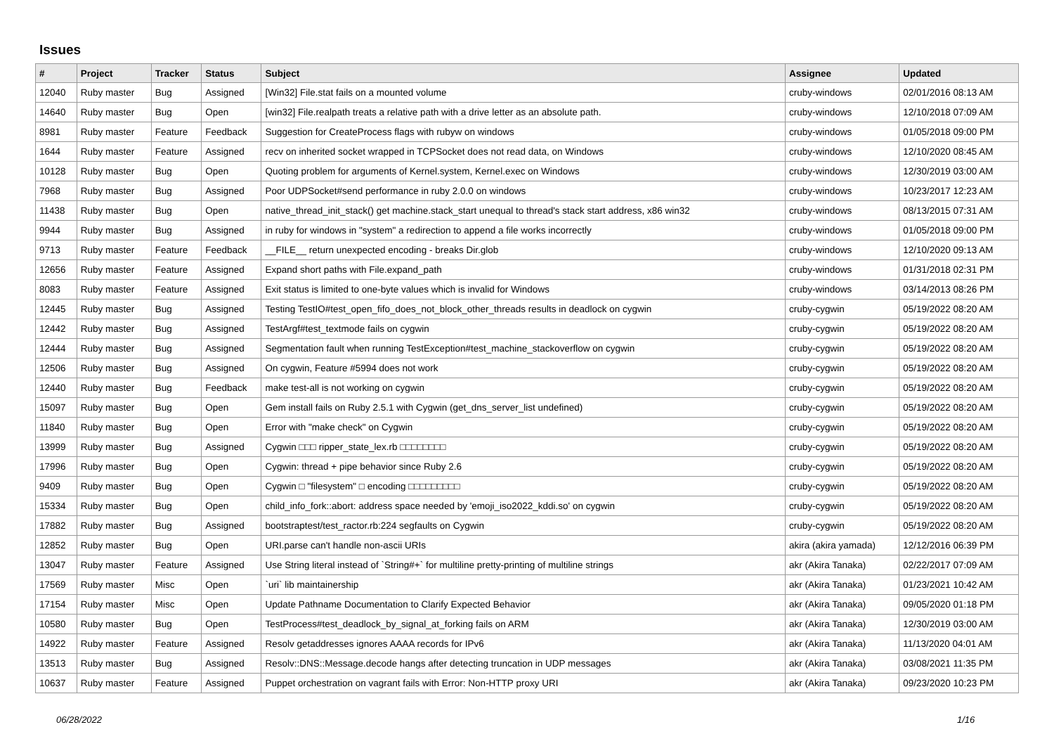Issues
| # | Project | Tracker | Status | Subject | Assignee | Updated |
| --- | --- | --- | --- | --- | --- | --- |
| 12040 | Ruby master | Bug | Assigned | [Win32] File.stat fails on a mounted volume | cruby-windows | 02/01/2016 08:13 AM |
| 14640 | Ruby master | Bug | Open | [win32] File.realpath treats a relative path with a drive letter as an absolute path. | cruby-windows | 12/10/2018 07:09 AM |
| 8981 | Ruby master | Feature | Feedback | Suggestion for CreateProcess flags with rubyw on windows | cruby-windows | 01/05/2018 09:00 PM |
| 1644 | Ruby master | Feature | Assigned | recv on inherited socket wrapped in TCPSocket does not read data, on Windows | cruby-windows | 12/10/2020 08:45 AM |
| 10128 | Ruby master | Bug | Open | Quoting problem for arguments of Kernel.system, Kernel.exec on Windows | cruby-windows | 12/30/2019 03:00 AM |
| 7968 | Ruby master | Bug | Assigned | Poor UDPSocket#send performance in ruby 2.0.0 on windows | cruby-windows | 10/23/2017 12:23 AM |
| 11438 | Ruby master | Bug | Open | native_thread_init_stack() get machine.stack_start unequal to thread's stack start address, x86 win32 | cruby-windows | 08/13/2015 07:31 AM |
| 9944 | Ruby master | Bug | Assigned | in ruby for windows in "system" a redirection to append a file works incorrectly | cruby-windows | 01/05/2018 09:00 PM |
| 9713 | Ruby master | Feature | Feedback | __FILE__ return unexpected encoding - breaks Dir.glob | cruby-windows | 12/10/2020 09:13 AM |
| 12656 | Ruby master | Feature | Assigned | Expand short paths with File.expand_path | cruby-windows | 01/31/2018 02:31 PM |
| 8083 | Ruby master | Feature | Assigned | Exit status is limited to one-byte values which is invalid for Windows | cruby-windows | 03/14/2013 08:26 PM |
| 12445 | Ruby master | Bug | Assigned | Testing TestIO#test_open_fifo_does_not_block_other_threads results in deadlock on cygwin | cruby-cygwin | 05/19/2022 08:20 AM |
| 12442 | Ruby master | Bug | Assigned | TestArgf#test_textmode fails on cygwin | cruby-cygwin | 05/19/2022 08:20 AM |
| 12444 | Ruby master | Bug | Assigned | Segmentation fault when running TestException#test_machine_stackoverflow on cygwin | cruby-cygwin | 05/19/2022 08:20 AM |
| 12506 | Ruby master | Bug | Assigned | On cygwin, Feature #5994 does not work | cruby-cygwin | 05/19/2022 08:20 AM |
| 12440 | Ruby master | Bug | Feedback | make test-all is not working on cygwin | cruby-cygwin | 05/19/2022 08:20 AM |
| 15097 | Ruby master | Bug | Open | Gem install fails on Ruby 2.5.1 with Cygwin (get_dns_server_list undefined) | cruby-cygwin | 05/19/2022 08:20 AM |
| 11840 | Ruby master | Bug | Open | Error with "make check" on Cygwin | cruby-cygwin | 05/19/2022 08:20 AM |
| 13999 | Ruby master | Bug | Assigned | Cygwin □□□ ripper_state_lex.rb □□□□□□□□ | cruby-cygwin | 05/19/2022 08:20 AM |
| 17996 | Ruby master | Bug | Open | Cygwin: thread + pipe behavior since Ruby 2.6 | cruby-cygwin | 05/19/2022 08:20 AM |
| 9409 | Ruby master | Bug | Open | Cygwin □ "filesystem" □ encoding □□□□□□□□□ | cruby-cygwin | 05/19/2022 08:20 AM |
| 15334 | Ruby master | Bug | Open | child_info_fork::abort: address space needed by 'emoji_iso2022_kddi.so' on cygwin | cruby-cygwin | 05/19/2022 08:20 AM |
| 17882 | Ruby master | Bug | Assigned | bootstraptest/test_ractor.rb:224 segfaults on Cygwin | cruby-cygwin | 05/19/2022 08:20 AM |
| 12852 | Ruby master | Bug | Open | URI.parse can't handle non-ascii URIs | akira (akira yamada) | 12/12/2016 06:39 PM |
| 13047 | Ruby master | Feature | Assigned | Use String literal instead of `String#+` for multiline pretty-printing of multiline strings | akr (Akira Tanaka) | 02/22/2017 07:09 AM |
| 17569 | Ruby master | Misc | Open | `uri` lib maintainership | akr (Akira Tanaka) | 01/23/2021 10:42 AM |
| 17154 | Ruby master | Misc | Open | Update Pathname Documentation to Clarify Expected Behavior | akr (Akira Tanaka) | 09/05/2020 01:18 PM |
| 10580 | Ruby master | Bug | Open | TestProcess#test_deadlock_by_signal_at_forking fails on ARM | akr (Akira Tanaka) | 12/30/2019 03:00 AM |
| 14922 | Ruby master | Feature | Assigned | Resolv getaddresses ignores AAAA records for IPv6 | akr (Akira Tanaka) | 11/13/2020 04:01 AM |
| 13513 | Ruby master | Bug | Assigned | Resolv::DNS::Message.decode hangs after detecting truncation in UDP messages | akr (Akira Tanaka) | 03/08/2021 11:35 PM |
| 10637 | Ruby master | Feature | Assigned | Puppet orchestration on vagrant fails with Error: Non-HTTP proxy URI | akr (Akira Tanaka) | 09/23/2020 10:23 PM |
06/28/2022 1/16